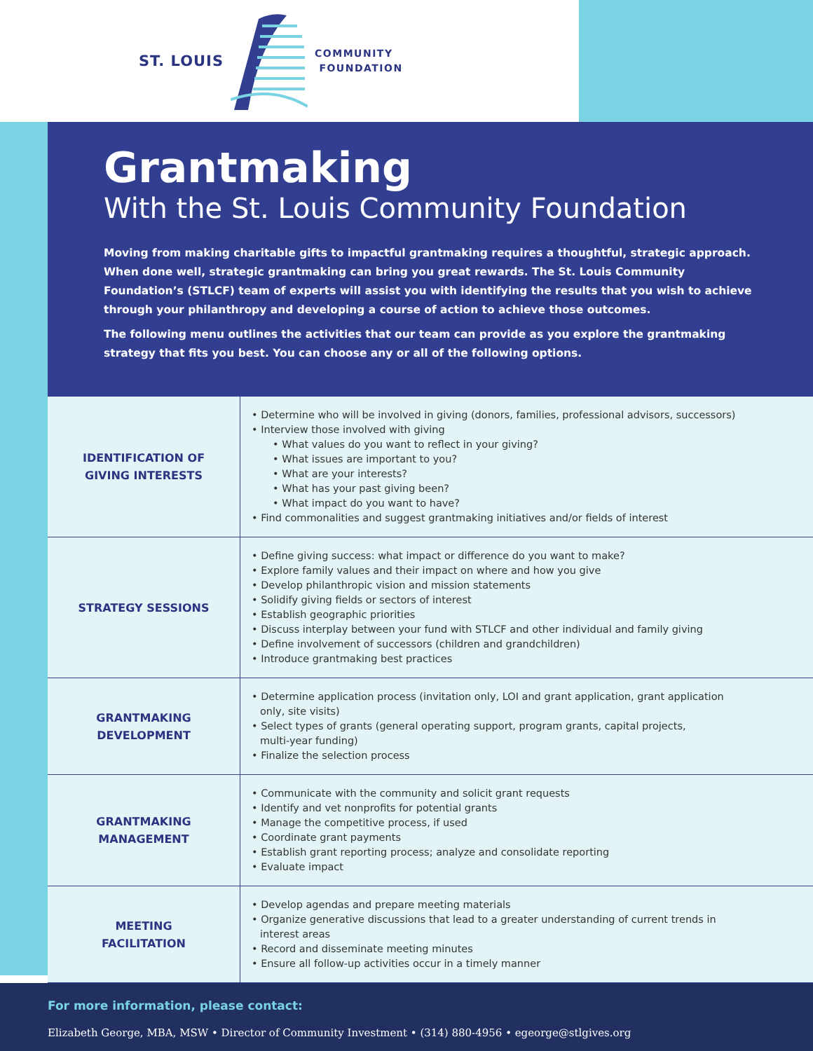ST. LOUIS COMMUNITY
FOUNDATION
Grantmaking
With the St. Louis Community Foundation
Moving from making charitable gifts to impactful grantmaking requires a thoughtful, strategic approach. When done well, strategic grantmaking can bring you great rewards. The St. Louis Community Foundation’s (STLCF) team of experts will assist you with identifying the results that you wish to achieve through your philanthropy and developing a course of action to achieve those outcomes.
The following menu outlines the activities that our team can provide as you explore the grantmaking strategy that fits you best. You can choose any or all of the following options.
| IDENTIFICATION OF GIVING INTERESTS | • Determine who will be involved in giving (donors, families, professional advisors, successors) • Interview those involved with giving • What values do you want to reflect in your giving? • What issues are important to you? • What are your interests? • What has your past giving been? • What impact do you want to have? • Find commonalities and suggest grantmaking initiatives and/or fields of interest |
| STRATEGY SESSIONS | • Define giving success: what impact or difference do you want to make? • Explore family values and their impact on where and how you give • Develop philanthropic vision and mission statements • Solidify giving fields or sectors of interest • Establish geographic priorities • Discuss interplay between your fund with STLCF and other individual and family giving • Define involvement of successors (children and grandchildren) • Introduce grantmaking best practices |
| GRANTMAKING DEVELOPMENT | • Determine application process (invitation only, LOI and grant application, grant application only, site visits) • Select types of grants (general operating support, program grants, capital projects, multi-year funding) • Finalize the selection process |
| GRANTMAKING MANAGEMENT | • Communicate with the community and solicit grant requests • Identify and vet nonprofits for potential grants • Manage the competitive process, if used • Coordinate grant payments • Establish grant reporting process; analyze and consolidate reporting • Evaluate impact |
| MEETING FACILITATION | • Develop agendas and prepare meeting materials • Organize generative discussions that lead to a greater understanding of current trends in interest areas • Record and disseminate meeting minutes • Ensure all follow-up activities occur in a timely manner |
For more information, please contact:
Elizabeth George, MBA, MSW • Director of Community Investment • (314) 880-4956 • egeorge@stlgives.org